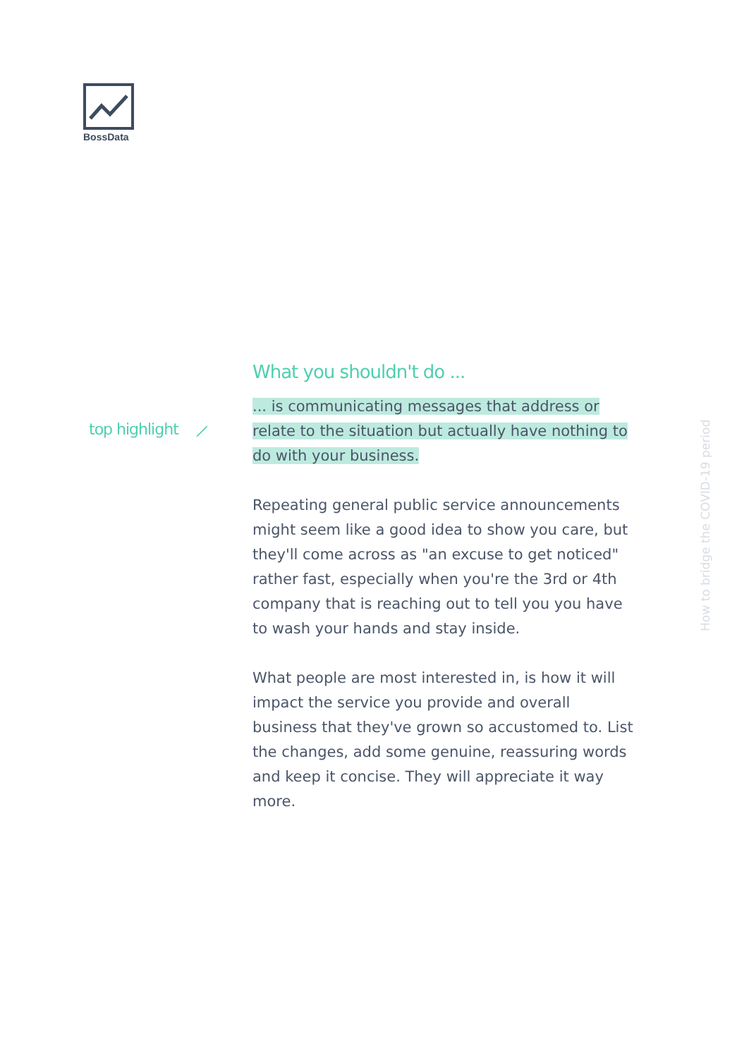BossData
top highlight ⟋
What you shouldn't do ...
... is communicating messages that address or relate to the situation but actually have nothing to do with your business.
Repeating general public service announcements might seem like a good idea to show you care, but they'll come across as "an excuse to get noticed" rather fast, especially when you're the 3rd or 4th company that is reaching out to tell you you have to wash your hands and stay inside.
What people are most interested in, is how it will impact the service you provide and overall business that they've grown so accustomed to. List the changes, add some genuine, reassuring words and keep it concise. They will appreciate it way more.
How to bridge the COVID-19 period